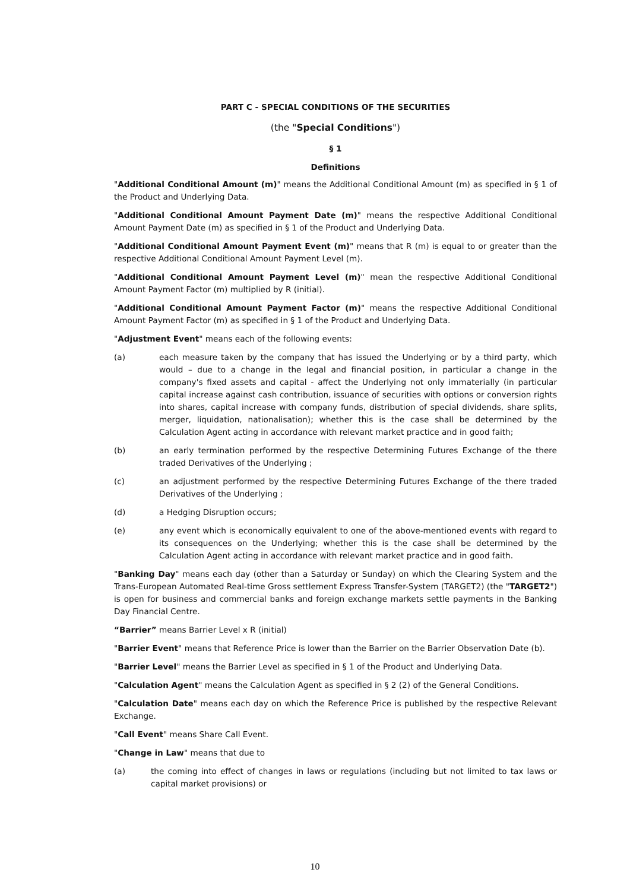PART C - SPECIAL CONDITIONS OF THE SECURITIES
(the "Special Conditions")
§ 1
Definitions
"Additional Conditional Amount (m)" means the Additional Conditional Amount (m) as specified in § 1 of the Product and Underlying Data.
"Additional Conditional Amount Payment Date (m)" means the respective Additional Conditional Amount Payment Date (m) as specified in § 1 of the Product and Underlying Data.
"Additional Conditional Amount Payment Event (m)" means that R (m) is equal to or greater than the respective Additional Conditional Amount Payment Level (m).
"Additional Conditional Amount Payment Level (m)" mean the respective Additional Conditional Amount Payment Factor (m) multiplied by R (initial).
"Additional Conditional Amount Payment Factor (m)" means the respective Additional Conditional Amount Payment Factor (m) as specified in § 1 of the Product and Underlying Data.
"Adjustment Event" means each of the following events:
(a) each measure taken by the company that has issued the Underlying or by a third party, which would – due to a change in the legal and financial position, in particular a change in the company's fixed assets and capital - affect the Underlying not only immaterially (in particular capital increase against cash contribution, issuance of securities with options or conversion rights into shares, capital increase with company funds, distribution of special dividends, share splits, merger, liquidation, nationalisation); whether this is the case shall be determined by the Calculation Agent acting in accordance with relevant market practice and in good faith;
(b) an early termination performed by the respective Determining Futures Exchange of the there traded Derivatives of the Underlying ;
(c) an adjustment performed by the respective Determining Futures Exchange of the there traded Derivatives of the Underlying ;
(d) a Hedging Disruption occurs;
(e) any event which is economically equivalent to one of the above-mentioned events with regard to its consequences on the Underlying; whether this is the case shall be determined by the Calculation Agent acting in accordance with relevant market practice and in good faith.
"Banking Day" means each day (other than a Saturday or Sunday) on which the Clearing System and the Trans-European Automated Real-time Gross settlement Express Transfer-System (TARGET2) (the "TARGET2") is open for business and commercial banks and foreign exchange markets settle payments in the Banking Day Financial Centre.
“Barrier” means Barrier Level x R (initial)
"Barrier Event" means that Reference Price is lower than the Barrier on the Barrier Observation Date (b).
"Barrier Level" means the Barrier Level as specified in § 1 of the Product and Underlying Data.
"Calculation Agent" means the Calculation Agent as specified in § 2 (2) of the General Conditions.
"Calculation Date" means each day on which the Reference Price is published by the respective Relevant Exchange.
"Call Event" means Share Call Event.
"Change in Law" means that due to
(a) the coming into effect of changes in laws or regulations (including but not limited to tax laws or capital market provisions) or
10